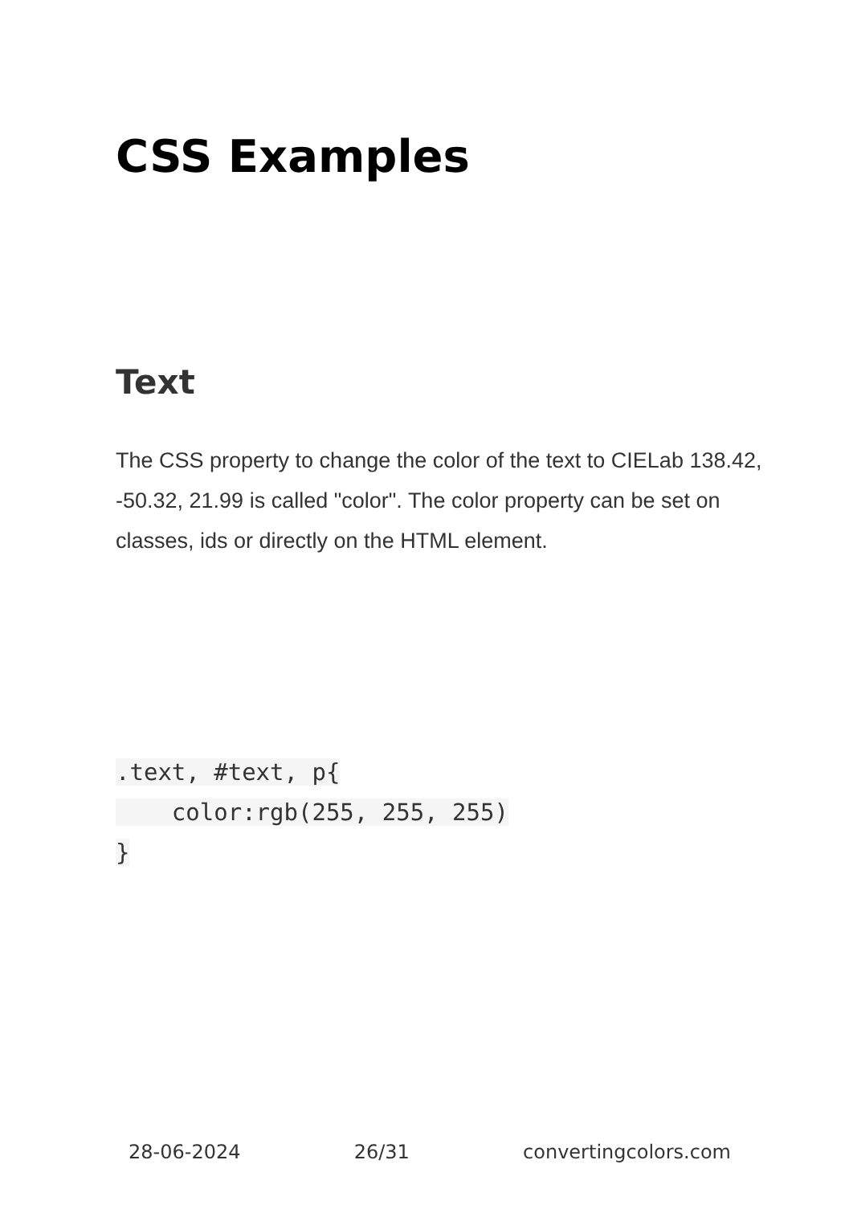CSS Examples
Text
The CSS property to change the color of the text to CIELab 138.42, -50.32, 21.99 is called "color". The color property can be set on classes, ids or directly on the HTML element.
.text, #text, p{
    color:rgb(255, 255, 255)
}
28-06-2024 26/31 convertingcolors.com